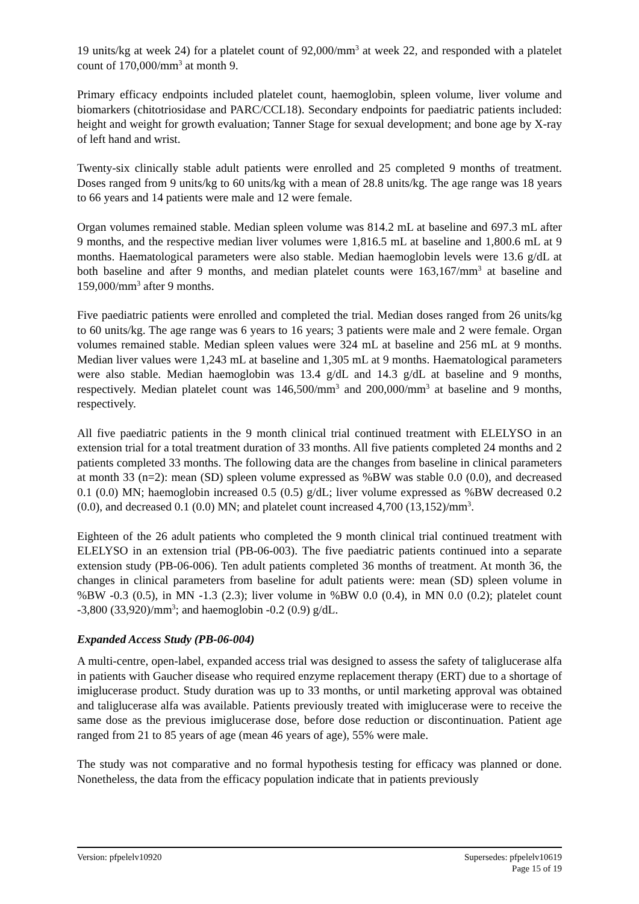19 units/kg at week 24) for a platelet count of 92,000/mm<sup>3</sup> at week 22, and responded with a platelet count of 170,000/mm<sup>3</sup> at month 9.
Primary efficacy endpoints included platelet count, haemoglobin, spleen volume, liver volume and biomarkers (chitotriosidase and PARC/CCL18). Secondary endpoints for paediatric patients included: height and weight for growth evaluation; Tanner Stage for sexual development; and bone age by X-ray of left hand and wrist.
Twenty-six clinically stable adult patients were enrolled and 25 completed 9 months of treatment. Doses ranged from 9 units/kg to 60 units/kg with a mean of 28.8 units/kg. The age range was 18 years to 66 years and 14 patients were male and 12 were female.
Organ volumes remained stable. Median spleen volume was 814.2 mL at baseline and 697.3 mL after 9 months, and the respective median liver volumes were 1,816.5 mL at baseline and 1,800.6 mL at 9 months. Haematological parameters were also stable. Median haemoglobin levels were 13.6 g/dL at both baseline and after 9 months, and median platelet counts were 163,167/mm<sup>3</sup> at baseline and 159,000/mm<sup>3</sup> after 9 months.
Five paediatric patients were enrolled and completed the trial. Median doses ranged from 26 units/kg to 60 units/kg. The age range was 6 years to 16 years; 3 patients were male and 2 were female. Organ volumes remained stable. Median spleen values were 324 mL at baseline and 256 mL at 9 months. Median liver values were 1,243 mL at baseline and 1,305 mL at 9 months. Haematological parameters were also stable. Median haemoglobin was 13.4 g/dL and 14.3 g/dL at baseline and 9 months, respectively. Median platelet count was 146,500/mm<sup>3</sup> and 200,000/mm<sup>3</sup> at baseline and 9 months, respectively.
All five paediatric patients in the 9 month clinical trial continued treatment with ELELYSO in an extension trial for a total treatment duration of 33 months. All five patients completed 24 months and 2 patients completed 33 months. The following data are the changes from baseline in clinical parameters at month 33 (n=2): mean (SD) spleen volume expressed as %BW was stable 0.0 (0.0), and decreased 0.1 (0.0) MN; haemoglobin increased 0.5 (0.5) g/dL; liver volume expressed as %BW decreased 0.2 (0.0), and decreased 0.1 (0.0) MN; and platelet count increased 4,700 (13,152)/mm<sup>3</sup>.
Eighteen of the 26 adult patients who completed the 9 month clinical trial continued treatment with ELELYSO in an extension trial (PB-06-003). The five paediatric patients continued into a separate extension study (PB-06-006). Ten adult patients completed 36 months of treatment. At month 36, the changes in clinical parameters from baseline for adult patients were: mean (SD) spleen volume in %BW -0.3 (0.5), in MN -1.3 (2.3); liver volume in %BW 0.0 (0.4), in MN 0.0 (0.2); platelet count -3,800 (33,920)/mm<sup>3</sup>; and haemoglobin -0.2 (0.9) g/dL.
Expanded Access Study (PB-06-004)
A multi-centre, open-label, expanded access trial was designed to assess the safety of taliglucerase alfa in patients with Gaucher disease who required enzyme replacement therapy (ERT) due to a shortage of imiglucerase product. Study duration was up to 33 months, or until marketing approval was obtained and taliglucerase alfa was available. Patients previously treated with imiglucerase were to receive the same dose as the previous imiglucerase dose, before dose reduction or discontinuation. Patient age ranged from 21 to 85 years of age (mean 46 years of age), 55% were male.
The study was not comparative and no formal hypothesis testing for efficacy was planned or done. Nonetheless, the data from the efficacy population indicate that in patients previously
Version: pfpelelv10920 Supersedes: pfpelelv10619
Page 15 of 19